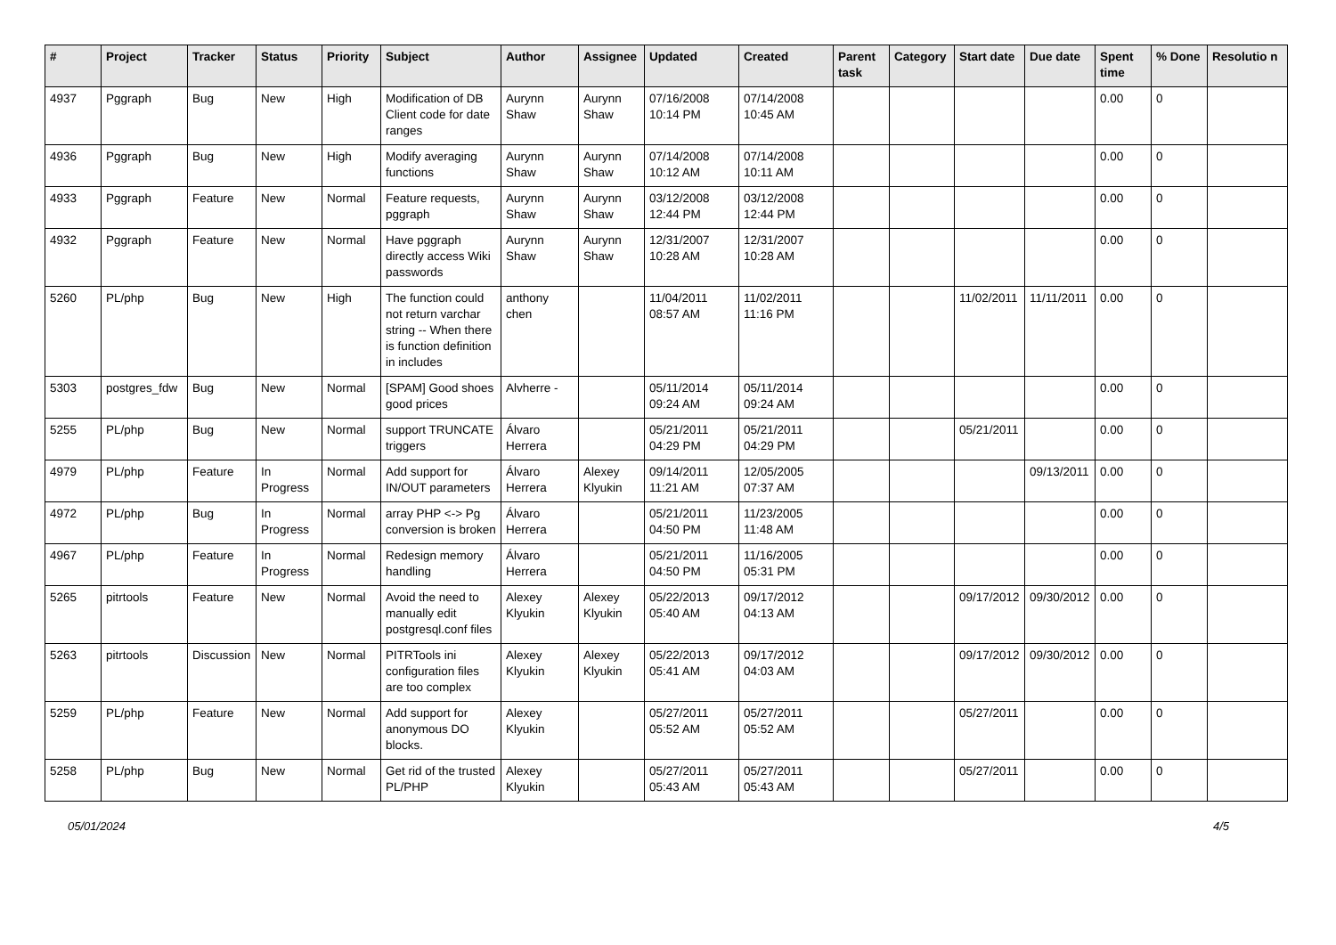| # | Project | Tracker | Status | Priority | Subject | Author | Assignee | Updated | Created | Parent task | Category | Start date | Due date | Spent time | % Done | Resolutio n |
| --- | --- | --- | --- | --- | --- | --- | --- | --- | --- | --- | --- | --- | --- | --- | --- | --- |
| 4937 | Pggraph | Bug | New | High | Modification of DB Client code for date ranges | Aurynn Shaw | Aurynn Shaw | 07/16/2008 10:14 PM | 07/14/2008 10:45 AM | | | | | 0.00 | 0 | |
| 4936 | Pggraph | Bug | New | High | Modify averaging functions | Aurynn Shaw | Aurynn Shaw | 07/14/2008 10:12 AM | 07/14/2008 10:11 AM | | | | | 0.00 | 0 | |
| 4933 | Pggraph | Feature | New | Normal | Feature requests, pggraph | Aurynn Shaw | Aurynn Shaw | 03/12/2008 12:44 PM | 03/12/2008 12:44 PM | | | | | 0.00 | 0 | |
| 4932 | Pggraph | Feature | New | Normal | Have pggraph directly access Wiki passwords | Aurynn Shaw | Aurynn Shaw | 12/31/2007 10:28 AM | 12/31/2007 10:28 AM | | | | | 0.00 | 0 | |
| 5260 | PL/php | Bug | New | High | The function could not return varchar string -- When there is function definition in includes | anthony chen | | 11/04/2011 08:57 AM | 11/02/2011 11:16 PM | | | 11/02/2011 | 11/11/2011 | 0.00 | 0 | |
| 5303 | postgres_fdw | Bug | New | Normal | [SPAM] Good shoes good prices | Alvherre - | | 05/11/2014 09:24 AM | 05/11/2014 09:24 AM | | | | | 0.00 | 0 | |
| 5255 | PL/php | Bug | New | Normal | support TRUNCATE triggers | Álvaro Herrera | | 05/21/2011 04:29 PM | 05/21/2011 04:29 PM | | | 05/21/2011 | | 0.00 | 0 | |
| 4979 | PL/php | Feature | In Progress | Normal | Add support for IN/OUT parameters | Álvaro Herrera | Alexey Klyukin | 09/14/2011 11:21 AM | 12/05/2005 07:37 AM | | | | 09/13/2011 | 0.00 | 0 | |
| 4972 | PL/php | Bug | In Progress | Normal | array PHP <-> Pg conversion is broken | Álvaro Herrera | | 05/21/2011 04:50 PM | 11/23/2005 11:48 AM | | | | | 0.00 | 0 | |
| 4967 | PL/php | Feature | In Progress | Normal | Redesign memory handling | Álvaro Herrera | | 05/21/2011 04:50 PM | 11/16/2005 05:31 PM | | | | | 0.00 | 0 | |
| 5265 | pitrtools | Feature | New | Normal | Avoid the need to manually edit postgresql.conf files | Alexey Klyukin | Alexey Klyukin | 05/22/2013 05:40 AM | 09/17/2012 04:13 AM | | | 09/17/2012 | 09/30/2012 | 0.00 | 0 | |
| 5263 | pitrtools | Discussion | New | Normal | PITRTools ini configuration files are too complex | Alexey Klyukin | Alexey Klyukin | 05/22/2013 05:41 AM | 09/17/2012 04:03 AM | | | 09/17/2012 | 09/30/2012 | 0.00 | 0 | |
| 5259 | PL/php | Feature | New | Normal | Add support for anonymous DO blocks. | Alexey Klyukin | | 05/27/2011 05:52 AM | 05/27/2011 05:52 AM | | | 05/27/2011 | | 0.00 | 0 | |
| 5258 | PL/php | Bug | New | Normal | Get rid of the trusted PL/PHP | Alexey Klyukin | | 05/27/2011 05:43 AM | 05/27/2011 05:43 AM | | | 05/27/2011 | | 0.00 | 0 | |
05/01/2024 4/5